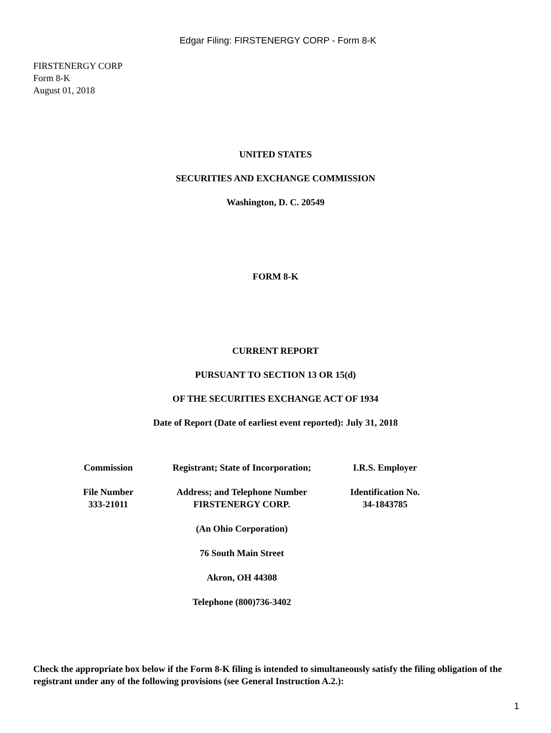Edgar Filing: FIRSTENERGY CORP - Form 8-K
FIRSTENERGY CORP
Form 8-K
August 01, 2018
UNITED STATES
SECURITIES AND EXCHANGE COMMISSION
Washington, D. C. 20549
FORM 8-K
CURRENT REPORT
PURSUANT TO SECTION 13 OR 15(d)
OF THE SECURITIES EXCHANGE ACT OF 1934
Date of Report (Date of earliest event reported): July 31, 2018
| Commission File Number 333-21011 | Registrant; State of Incorporation; Address; and Telephone Number FIRSTENERGY CORP. (An Ohio Corporation) 76 South Main Street Akron, OH 44308 Telephone (800)736-3402 | I.R.S. Employer Identification No. 34-1843785 |
Check the appropriate box below if the Form 8-K filing is intended to simultaneously satisfy the filing obligation of the registrant under any of the following provisions (see General Instruction A.2.):
1